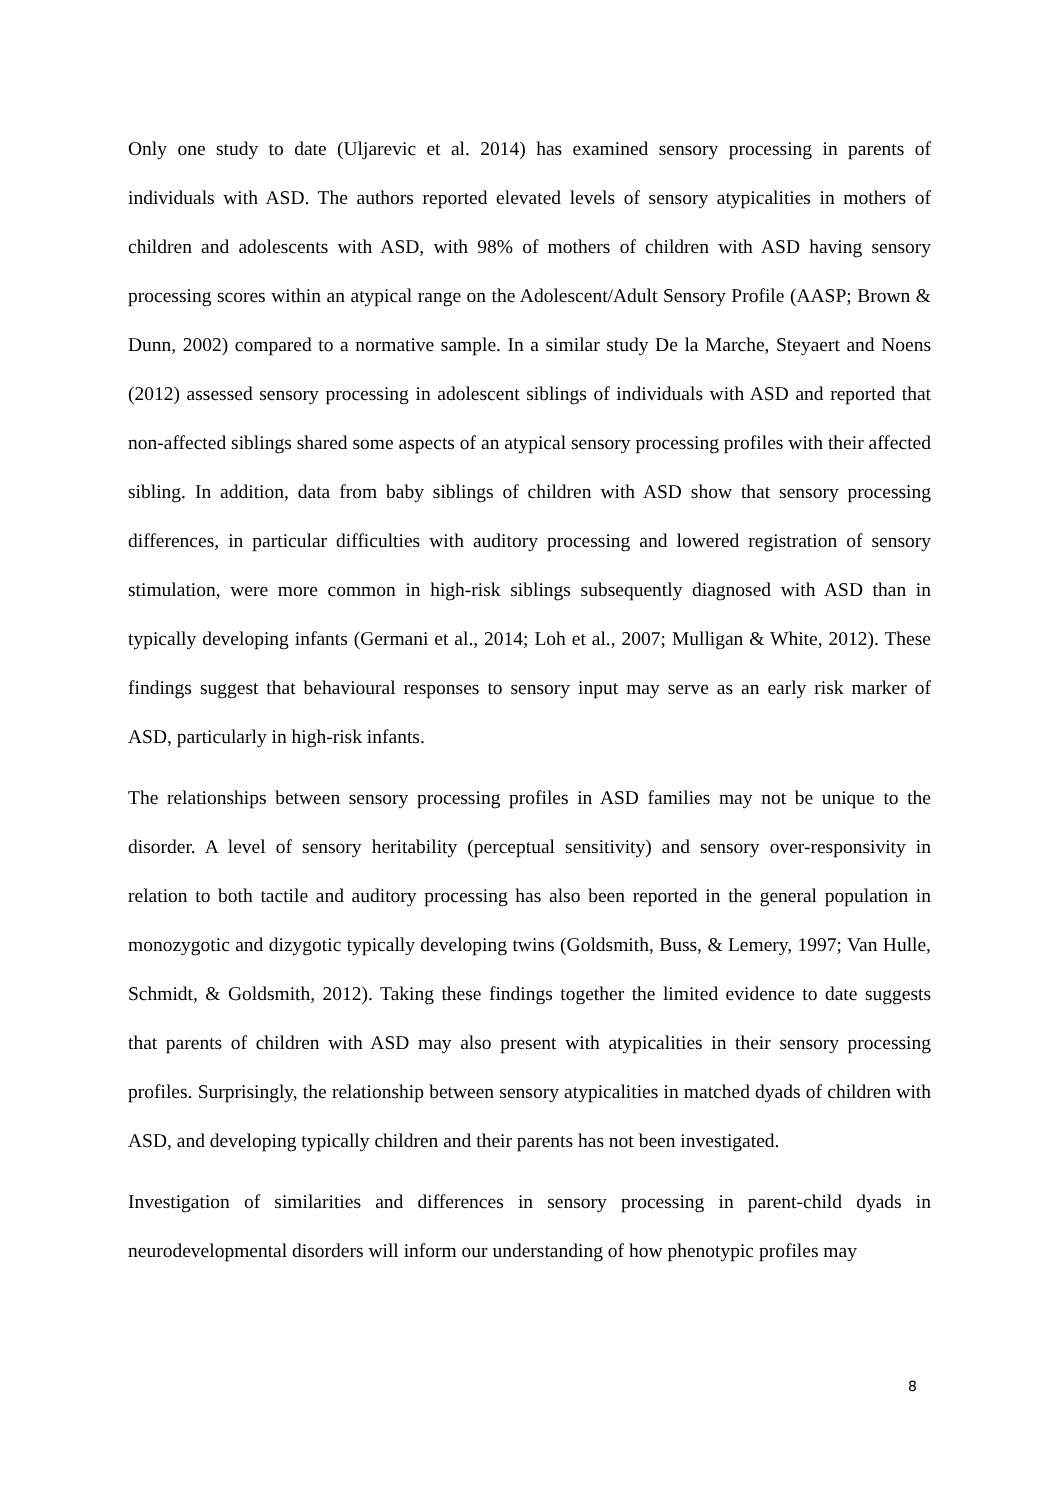Only one study to date (Uljarevic et al. 2014) has examined sensory processing in parents of individuals with ASD. The authors reported elevated levels of sensory atypicalities in mothers of children and adolescents with ASD, with 98% of mothers of children with ASD having sensory processing scores within an atypical range on the Adolescent/Adult Sensory Profile (AASP; Brown & Dunn, 2002) compared to a normative sample. In a similar study De la Marche, Steyaert and Noens (2012) assessed sensory processing in adolescent siblings of individuals with ASD and reported that non-affected siblings shared some aspects of an atypical sensory processing profiles with their affected sibling. In addition, data from baby siblings of children with ASD show that sensory processing differences, in particular difficulties with auditory processing and lowered registration of sensory stimulation, were more common in high-risk siblings subsequently diagnosed with ASD than in typically developing infants (Germani et al., 2014; Loh et al., 2007; Mulligan & White, 2012). These findings suggest that behavioural responses to sensory input may serve as an early risk marker of ASD, particularly in high-risk infants.
The relationships between sensory processing profiles in ASD families may not be unique to the disorder. A level of sensory heritability (perceptual sensitivity) and sensory over-responsivity in relation to both tactile and auditory processing has also been reported in the general population in monozygotic and dizygotic typically developing twins (Goldsmith, Buss, & Lemery, 1997; Van Hulle, Schmidt, & Goldsmith, 2012). Taking these findings together the limited evidence to date suggests that parents of children with ASD may also present with atypicalities in their sensory processing profiles. Surprisingly, the relationship between sensory atypicalities in matched dyads of children with ASD, and developing typically children and their parents has not been investigated.
Investigation of similarities and differences in sensory processing in parent-child dyads in neurodevelopmental disorders will inform our understanding of how phenotypic profiles may
8